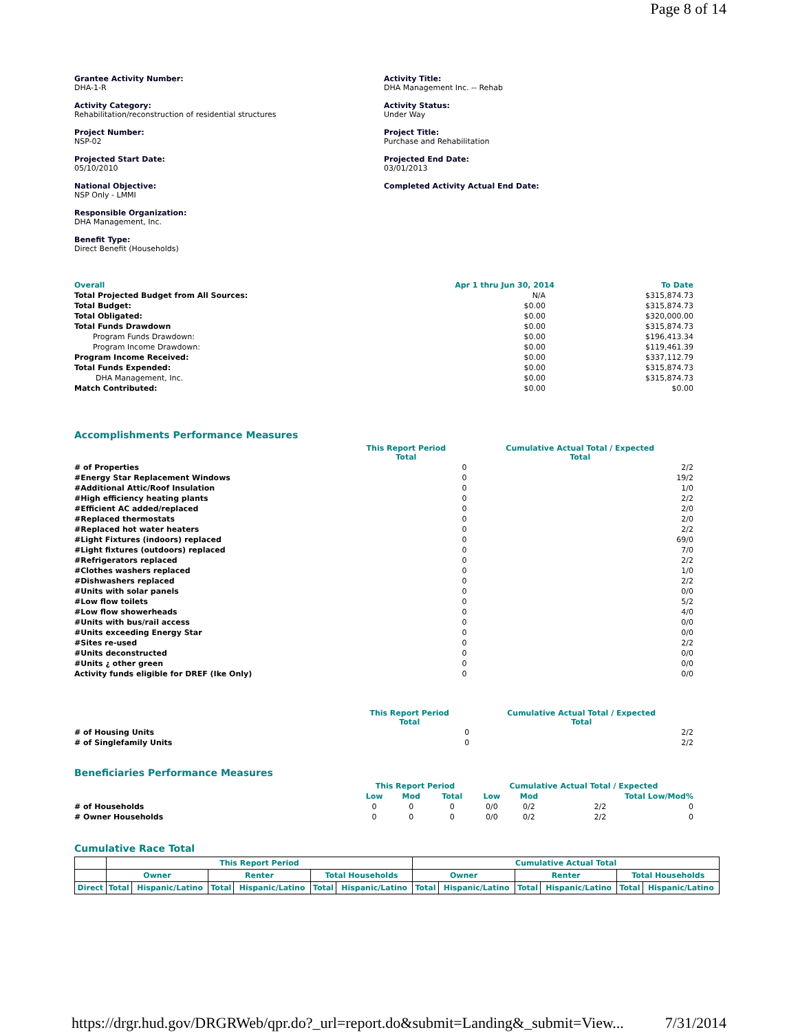Page 8 of 14
Grantee Activity Number:
DHA-1-R
Activity Category:
Rehabilitation/reconstruction of residential structures
Project Number:
NSP-02
Projected Start Date:
05/10/2010
National Objective:
NSP Only - LMMI
Responsible Organization:
DHA Management, Inc.
Benefit Type:
Direct Benefit (Households)
Activity Title:
DHA Management Inc. -- Rehab
Activity Status:
Under Way
Project Title:
Purchase and Rehabilitation
Projected End Date:
03/01/2013
Completed Activity Actual End Date:
| Overall | Apr 1 thru Jun 30, 2014 | To Date |
| --- | --- | --- |
| Total Projected Budget from All Sources: | N/A | $315,874.73 |
| Total Budget: | $0.00 | $315,874.73 |
| Total Obligated: | $0.00 | $320,000.00 |
| Total Funds Drawdown | $0.00 | $315,874.73 |
| Program Funds Drawdown: | $0.00 | $196,413.34 |
| Program Income Drawdown: | $0.00 | $119,461.39 |
| Program Income Received: | $0.00 | $337,112.79 |
| Total Funds Expended: | $0.00 | $315,874.73 |
| DHA Management, Inc. | $0.00 | $315,874.73 |
| Match Contributed: | $0.00 | $0.00 |
Accomplishments Performance Measures
| | This Report Period Total | Cumulative Actual Total / Expected Total |
| # of Properties | 0 | 2/2 |
| #Energy Star Replacement Windows | 0 | 19/2 |
| #Additional Attic/Roof Insulation | 0 | 1/0 |
| #High efficiency heating plants | 0 | 2/2 |
| #Efficient AC added/replaced | 0 | 2/0 |
| #Replaced thermostats | 0 | 2/0 |
| #Replaced hot water heaters | 0 | 2/2 |
| #Light Fixtures (indoors) replaced | 0 | 69/0 |
| #Light fixtures (outdoors) replaced | 0 | 7/0 |
| #Refrigerators replaced | 0 | 2/2 |
| #Clothes washers replaced | 0 | 1/0 |
| #Dishwashers replaced | 0 | 2/2 |
| #Units with solar panels | 0 | 0/0 |
| #Low flow toilets | 0 | 5/2 |
| #Low flow showerheads | 0 | 4/0 |
| #Units with bus/rail access | 0 | 0/0 |
| #Units exceeding Energy Star | 0 | 0/0 |
| #Sites re-used | 0 | 2/2 |
| #Units deconstructed | 0 | 0/0 |
| #Units ¿ other green | 0 | 0/0 |
| Activity funds eligible for DREF (Ike Only) | 0 | 0/0 |
| | This Report Period Total | Cumulative Actual Total / Expected Total |
| # of Housing Units | 0 | 2/2 |
| # of Singlefamily Units | 0 | 2/2 |
Beneficiaries Performance Measures
| | This Report Period | | | Cumulative Actual Total / Expected | | | |
| | Low | Mod | Total | Low | Mod | Total Low/Mod% | |
| # of Households | 0 | 0 | 0 | 0/0 | 0/2 | 2/2 | 0 |
| # Owner Households | 0 | 0 | 0 | 0/0 | 0/2 | 2/2 | 0 |
Cumulative Race Total
| | This Report Period | | | | | | Cumulative Actual Total | | | | | |
| | Owner | | Renter | | Total Households | | Owner | | Renter | | Total Households | |
| Direct | Total | Hispanic/Latino | Total | Hispanic/Latino | Total | Hispanic/Latino | Total | Hispanic/Latino | Total | Hispanic/Latino | Total | Hispanic/Latino |
https://drgr.hud.gov/DRGRWeb/qpr.do?_url=report.do&submit=Landing&_submit=View... 7/31/2014